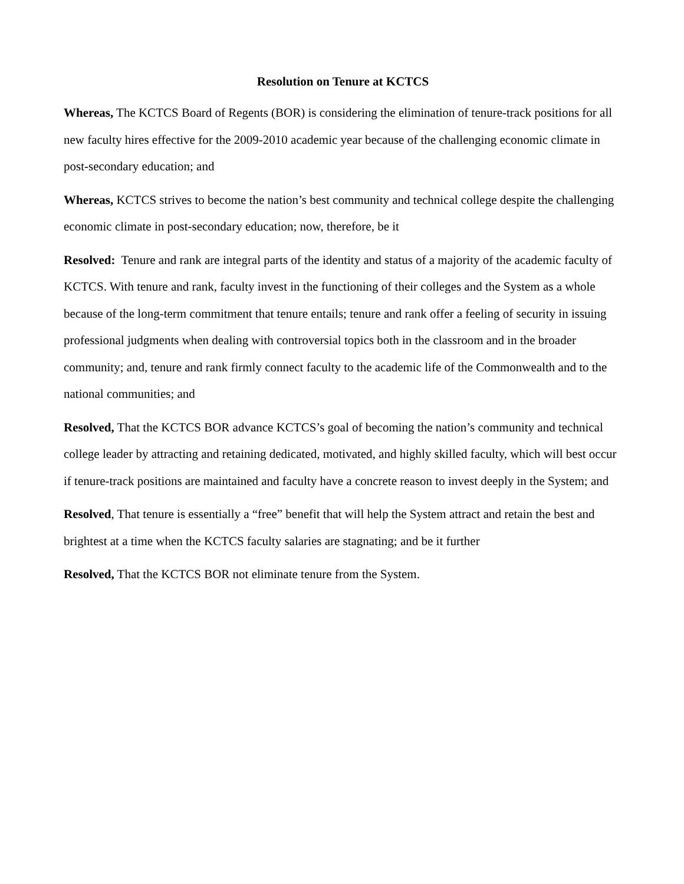Resolution on Tenure at KCTCS
Whereas, The KCTCS Board of Regents (BOR) is considering the elimination of tenure-track positions for all new faculty hires effective for the 2009-2010 academic year because of the challenging economic climate in post-secondary education; and
Whereas, KCTCS strives to become the nation’s best community and technical college despite the challenging economic climate in post-secondary education; now, therefore, be it
Resolved: Tenure and rank are integral parts of the identity and status of a majority of the academic faculty of KCTCS. With tenure and rank, faculty invest in the functioning of their colleges and the System as a whole because of the long-term commitment that tenure entails; tenure and rank offer a feeling of security in issuing professional judgments when dealing with controversial topics both in the classroom and in the broader community; and, tenure and rank firmly connect faculty to the academic life of the Commonwealth and to the national communities; and
Resolved, That the KCTCS BOR advance KCTCS’s goal of becoming the nation’s community and technical college leader by attracting and retaining dedicated, motivated, and highly skilled faculty, which will best occur if tenure-track positions are maintained and faculty have a concrete reason to invest deeply in the System; and
Resolved, That tenure is essentially a “free” benefit that will help the System attract and retain the best and brightest at a time when the KCTCS faculty salaries are stagnating; and be it further
Resolved, That the KCTCS BOR not eliminate tenure from the System.